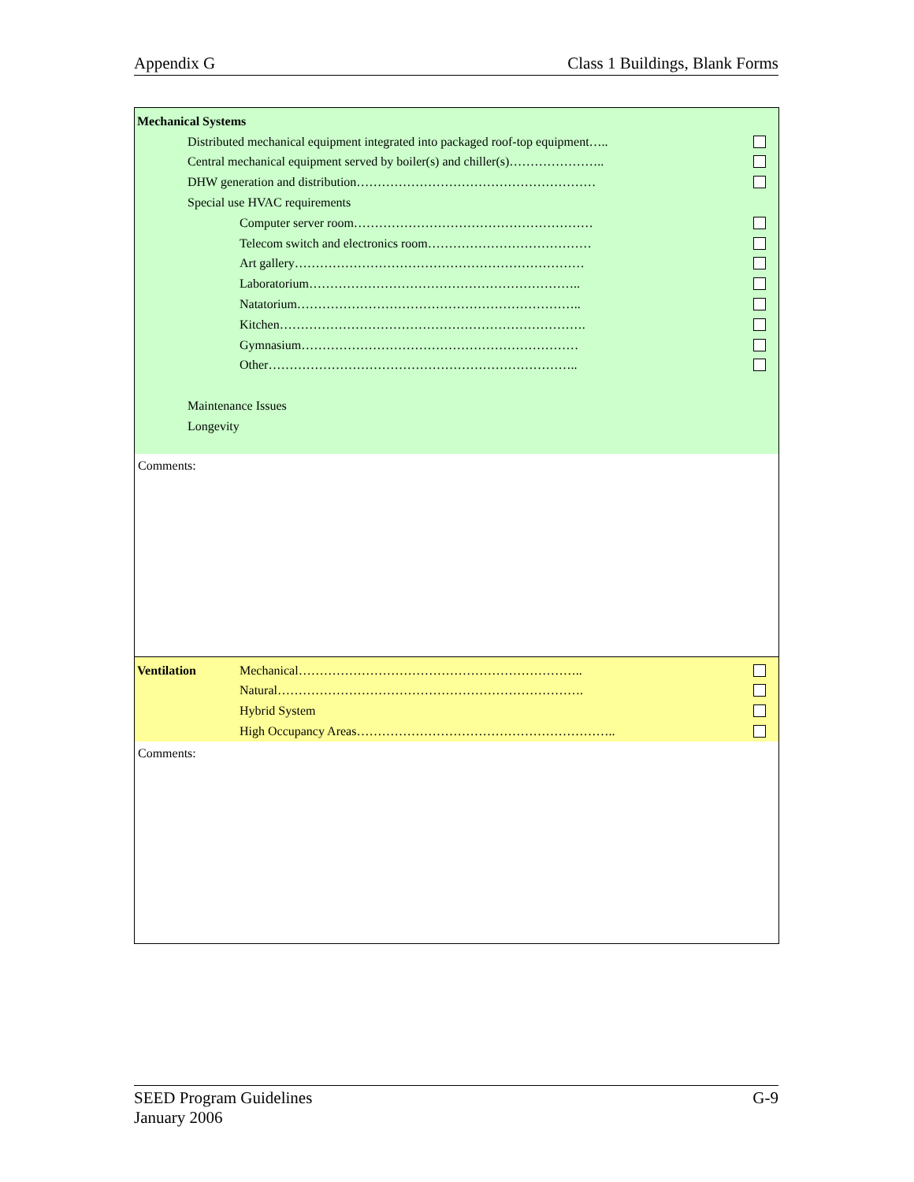Appendix G Class 1 Buildings, Blank Forms
Mechanical Systems
Distributed mechanical equipment integrated into packaged roof-top equipment…..
Central mechanical equipment served by boiler(s) and chiller(s)…………………..
DHW generation and distribution…………………………………………………
Special use HVAC requirements
Computer server room…………………………………………………
Telecom switch and electronics room…………………………………
Art gallery……………………………………………………………
Laboratorium………………………………………………………..
Natatorium…………………………………………………………..
Kitchen……………………………………………………………….
Gymnasium…………………………………………………………
Other………………………………………………………………..
Maintenance Issues
Longevity
Comments:
Ventilation Mechanical…………………………………………………………..
Natural……………………………………………………………….
Hybrid System
High Occupancy Areas……………………………………………………..
Comments:
SEED Program Guidelines
January 2006 G-9